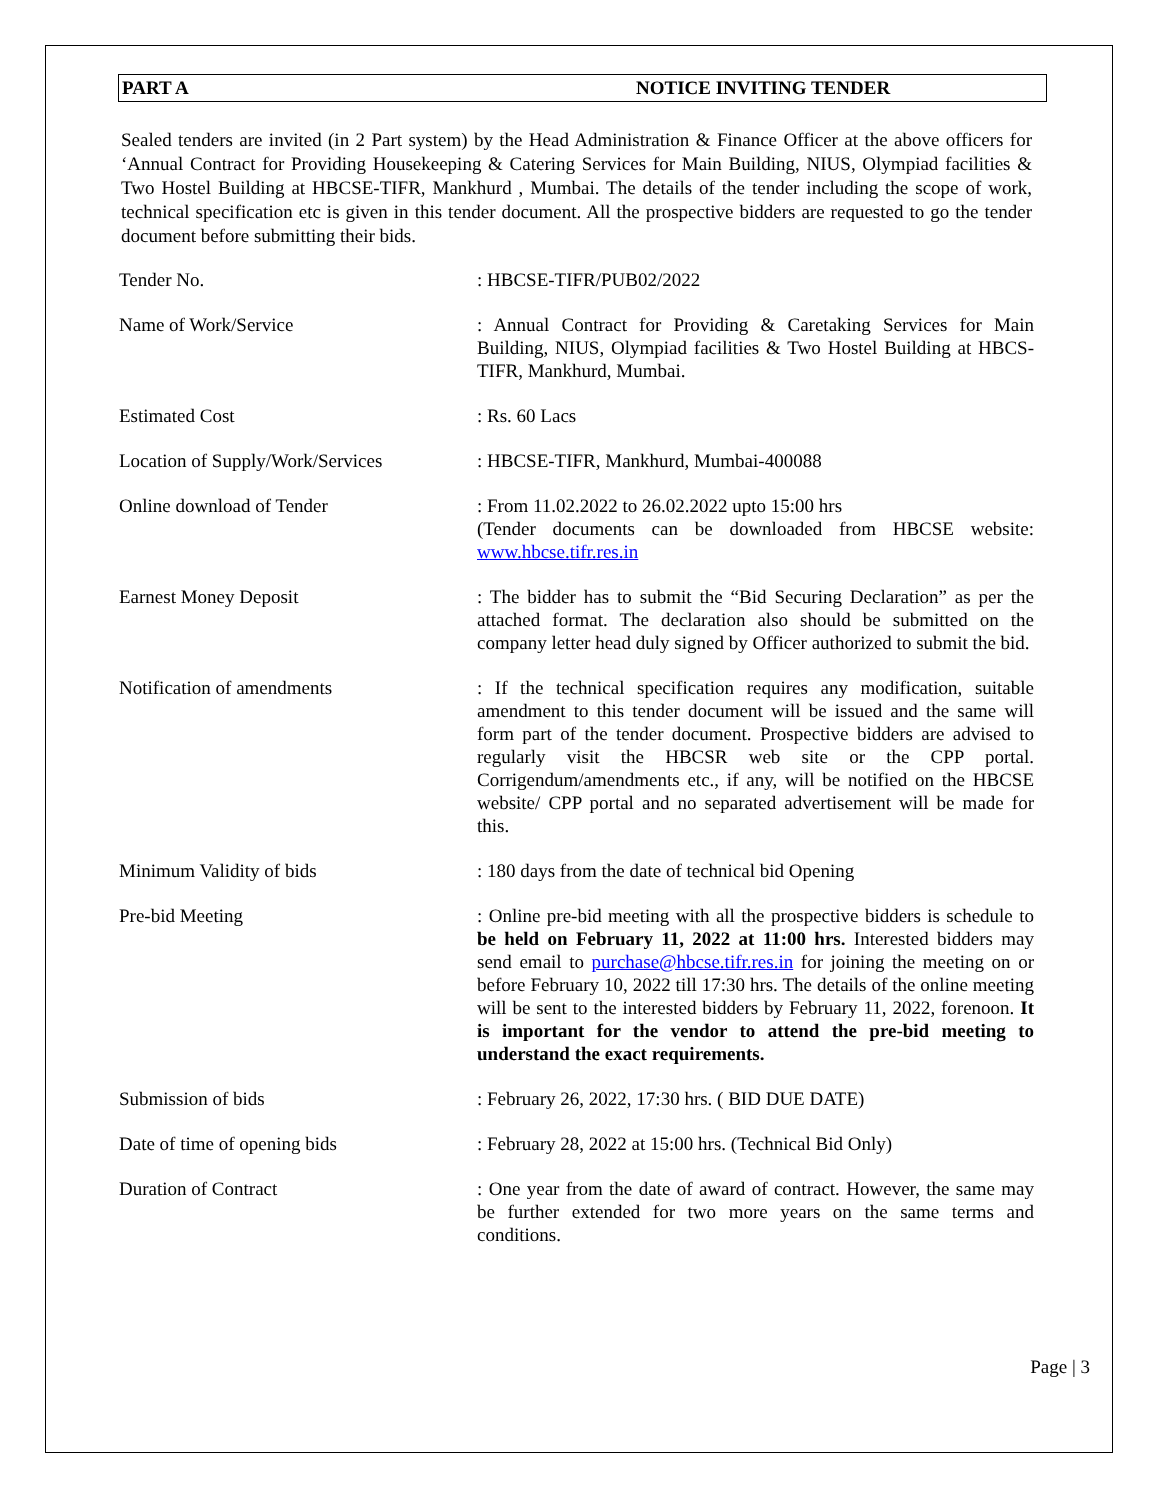PART A NOTICE INVITING TENDER
Sealed tenders are invited (in 2 Part system) by the Head Administration & Finance Officer at the above officers for ‘Annual Contract for Providing Housekeeping & Catering Services for Main Building, NIUS, Olympiad facilities & Two Hostel Building at HBCSE-TIFR, Mankhurd , Mumbai. The details of the tender including the scope of work, technical specification etc is given in this tender document. All the prospective bidders are requested to go the tender document before submitting their bids.
| Tender No. | : HBCSE-TIFR/PUB02/2022 |
| Name of Work/Service | : Annual Contract for Providing & Caretaking Services for Main Building, NIUS, Olympiad facilities & Two Hostel Building at HBCS-TIFR, Mankhurd, Mumbai. |
| Estimated Cost | : Rs. 60 Lacs |
| Location of Supply/Work/Services | : HBCSE-TIFR, Mankhurd, Mumbai-400088 |
| Online download of Tender | : From 11.02.2022 to 26.02.2022 upto 15:00 hrs (Tender documents can be downloaded from HBCSE website: www.hbcse.tifr.res.in |
| Earnest Money Deposit | : The bidder has to submit the “Bid Securing Declaration” as per the attached format. The declaration also should be submitted on the company letter head duly signed by Officer authorized to submit the bid. |
| Notification of amendments | : If the technical specification requires any modification, suitable amendment to this tender document will be issued and the same will form part of the tender document. Prospective bidders are advised to regularly visit the HBCSR web site or the CPP portal. Corrigendum/amendments etc., if any, will be notified on the HBCSE website/ CPP portal and no separated advertisement will be made for this. |
| Minimum Validity of bids | : 180 days from the date of technical bid Opening |
| Pre-bid Meeting | : Online pre-bid meeting with all the prospective bidders is schedule to be held on February 11, 2022 at 11:00 hrs. Interested bidders may send email to purchase@hbcse.tifr.res.in for joining the meeting on or before February 10, 2022 till 17:30 hrs. The details of the online meeting will be sent to the interested bidders by February 11, 2022, forenoon. It is important for the vendor to attend the pre-bid meeting to understand the exact requirements. |
| Submission of bids | : February 26, 2022, 17:30 hrs. ( BID DUE DATE) |
| Date of time of opening bids | : February 28, 2022 at 15:00 hrs. (Technical Bid Only) |
| Duration of Contract | : One year from the date of award of contract. However, the same may be further extended for two more years on the same terms and conditions. |
Page | 3